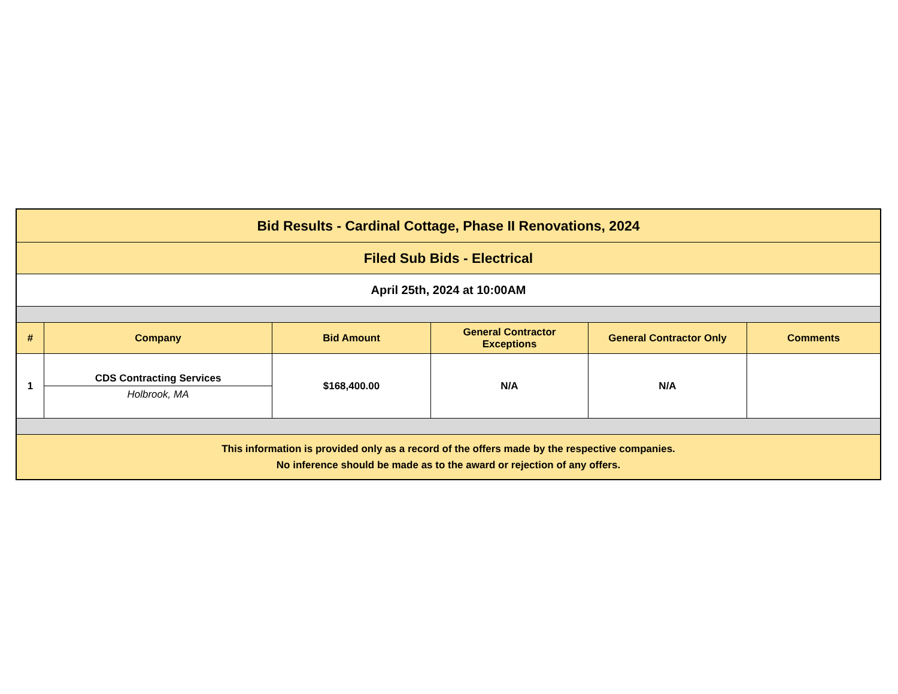| Bid Results - Cardinal Cottage, Phase II Renovations, 2024 | | | | | |
| Filed Sub Bids - Electrical | | | | | |
| April 25th, 2024 at 10:00AM | | | | | |
| # | Company | Bid Amount | General Contractor Exceptions | General Contractor Only | Comments |
| 1 | CDS Contracting Services Holbrook, MA | $168,400.00 | N/A | N/A | |
| This information is provided only as a record of the offers made by the respective companies. No inference should be made as to the award or rejection of any offers. | | | | | |